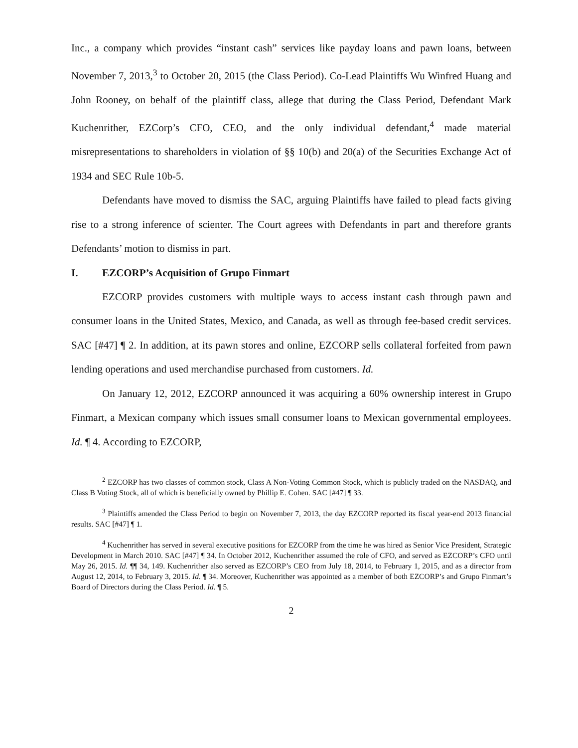Inc., a company which provides “instant cash” services like payday loans and pawn loans, between November 7, 2013,<sup>3</sup> to October 20, 2015 (the Class Period). Co-Lead Plaintiffs Wu Winfred Huang and John Rooney, on behalf of the plaintiff class, allege that during the Class Period, Defendant Mark Kuchenrither, EZCorp’s CFO, CEO, and the only individual defendant,<sup>4</sup> made material misrepresentations to shareholders in violation of §§ 10(b) and 20(a) of the Securities Exchange Act of 1934 and SEC Rule 10b-5.
Defendants have moved to dismiss the SAC, arguing Plaintiffs have failed to plead facts giving rise to a strong inference of scienter. The Court agrees with Defendants in part and therefore grants Defendants’ motion to dismiss in part.
I. EZCORP’s Acquisition of Grupo Finmart
EZCORP provides customers with multiple ways to access instant cash through pawn and consumer loans in the United States, Mexico, and Canada, as well as through fee-based credit services. SAC [#47] ¶ 2. In addition, at its pawn stores and online, EZCORP sells collateral forfeited from pawn lending operations and used merchandise purchased from customers. Id.
On January 12, 2012, EZCORP announced it was acquiring a 60% ownership interest in Grupo Finmart, a Mexican company which issues small consumer loans to Mexican governmental employees. Id. ¶ 4. According to EZCORP,
<sup>2</sup> EZCORP has two classes of common stock, Class A Non-Voting Common Stock, which is publicly traded on the NASDAQ, and Class B Voting Stock, all of which is beneficially owned by Phillip E. Cohen. SAC [#47] ¶ 33.
<sup>3</sup> Plaintiffs amended the Class Period to begin on November 7, 2013, the day EZCORP reported its fiscal year-end 2013 financial results. SAC [#47] ¶ 1.
<sup>4</sup> Kuchenrither has served in several executive positions for EZCORP from the time he was hired as Senior Vice President, Strategic Development in March 2010. SAC [#47] ¶ 34. In October 2012, Kuchenrither assumed the role of CFO, and served as EZCORP’s CFO until May 26, 2015. Id. ¶¶ 34, 149. Kuchenrither also served as EZCORP’s CEO from July 18, 2014, to February 1, 2015, and as a director from August 12, 2014, to February 3, 2015. Id. ¶ 34. Moreover, Kuchenrither was appointed as a member of both EZCORP’s and Grupo Finmart’s Board of Directors during the Class Period. Id. ¶ 5.
2